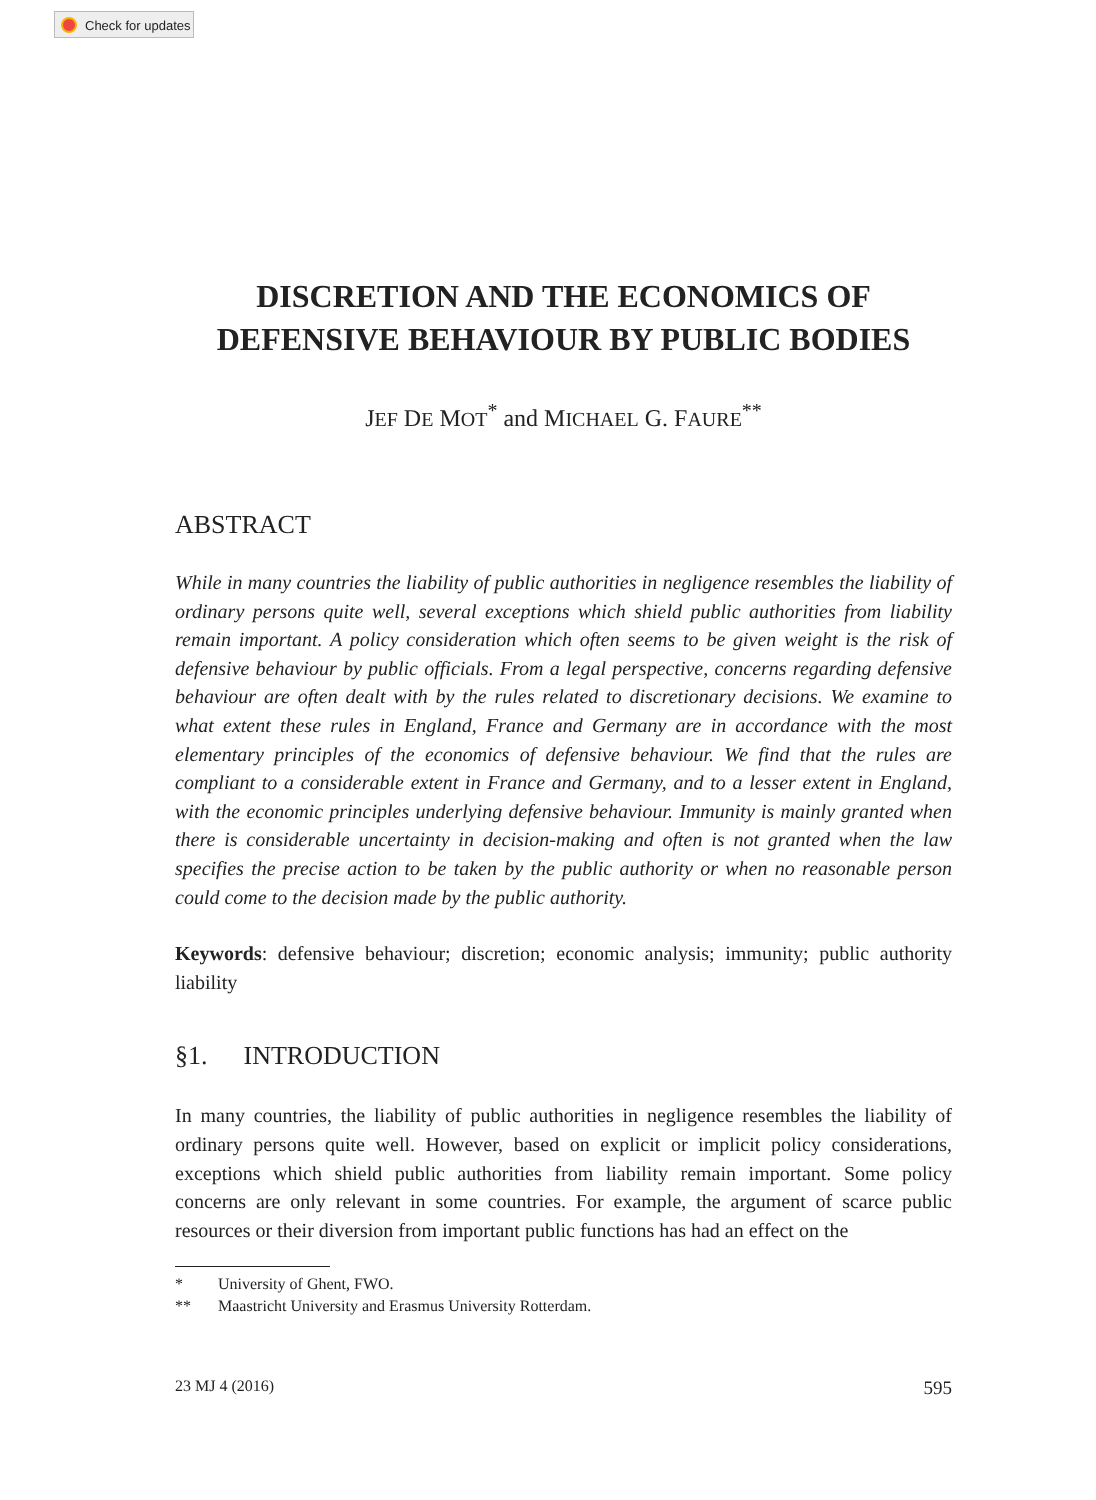Check for updates
DISCRETION AND THE ECONOMICS OF
DEFENSIVE BEHAVIOUR BY PUBLIC BODIES
JEF DE MOT<sup>*</sup> and MICHAEL G. FAURE<sup>**</sup>
ABSTRACT
While in many countries the liability of public authorities in negligence resembles the liability of ordinary persons quite well, several exceptions which shield public authorities from liability remain important. A policy consideration which often seems to be given weight is the risk of defensive behaviour by public officials. From a legal perspective, concerns regarding defensive behaviour are often dealt with by the rules related to discretionary decisions. We examine to what extent these rules in England, France and Germany are in accordance with the most elementary principles of the economics of defensive behaviour. We find that the rules are compliant to a considerable extent in France and Germany, and to a lesser extent in England, with the economic principles underlying defensive behaviour. Immunity is mainly granted when there is considerable uncertainty in decision-making and often is not granted when the law specifies the precise action to be taken by the public authority or when no reasonable person could come to the decision made by the public authority.
Keywords: defensive behaviour; discretion; economic analysis; immunity; public authority liability
§1. INTRODUCTION
In many countries, the liability of public authorities in negligence resembles the liability of ordinary persons quite well. However, based on explicit or implicit policy considerations, exceptions which shield public authorities from liability remain important. Some policy concerns are only relevant in some countries. For example, the argument of scarce public resources or their diversion from important public functions has had an effect on the
* University of Ghent, FWO.
** Maastricht University and Erasmus University Rotterdam.
23 MJ 4 (2016) 595